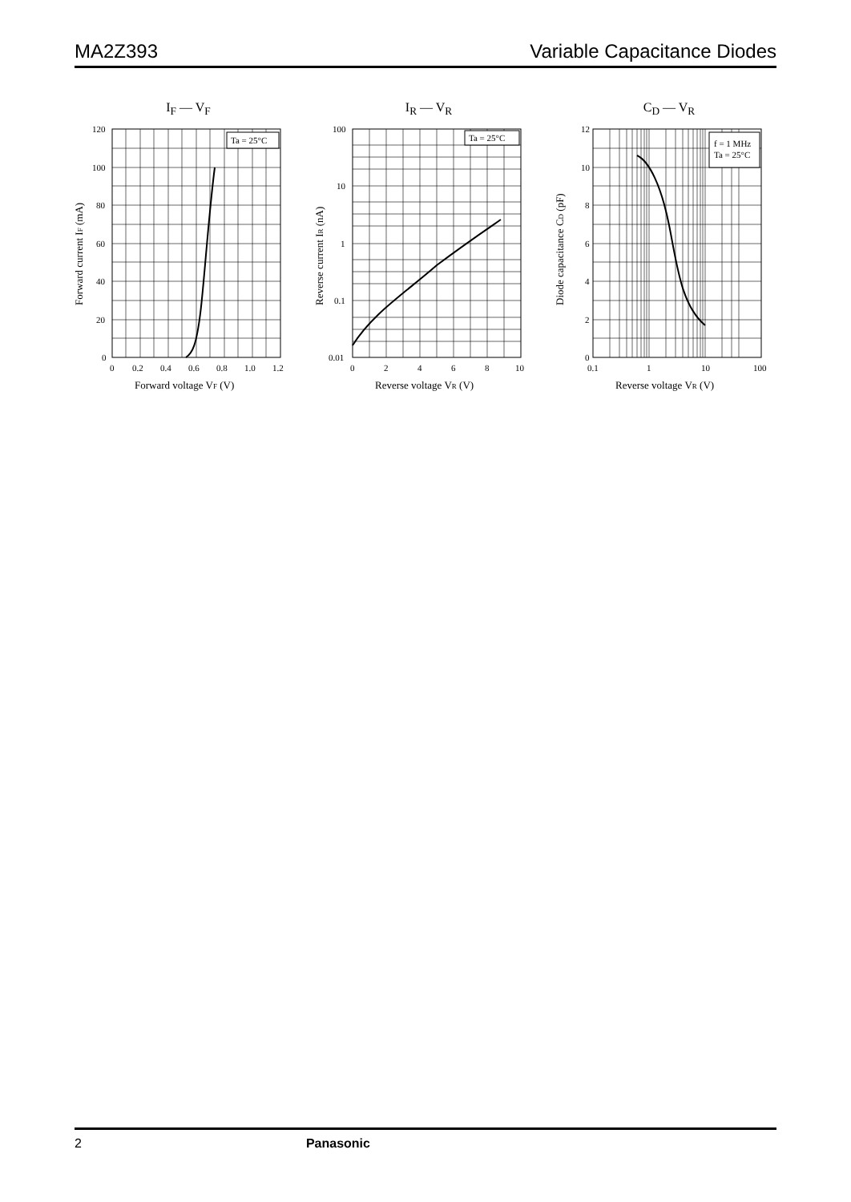MA2Z393 Variable Capacitance Diodes
I<sub>F</sub> — V<sub>F</sub>
Ta = 25°C
120
100
80
60
40
20
0
0
0.2
0.4
0.6
0.8
1.0
1.2
Forward voltage VF (V)
Forward current IF (mA)
I<sub>R</sub> — V<sub>R</sub>
Ta = 25°C
100
10
1
0.1
0.01
0
2
4
6
8
10
Reverse voltage VR (V)
Reverse current IR (nA)
C<sub>D</sub> — V<sub>R</sub>
f = 1 MHz
Ta = 25°C
12
10
8
6
4
2
0
0.1
1
10
100
Reverse voltage VR (V)
Diode capacitance CD (pF)
2 Panasonic